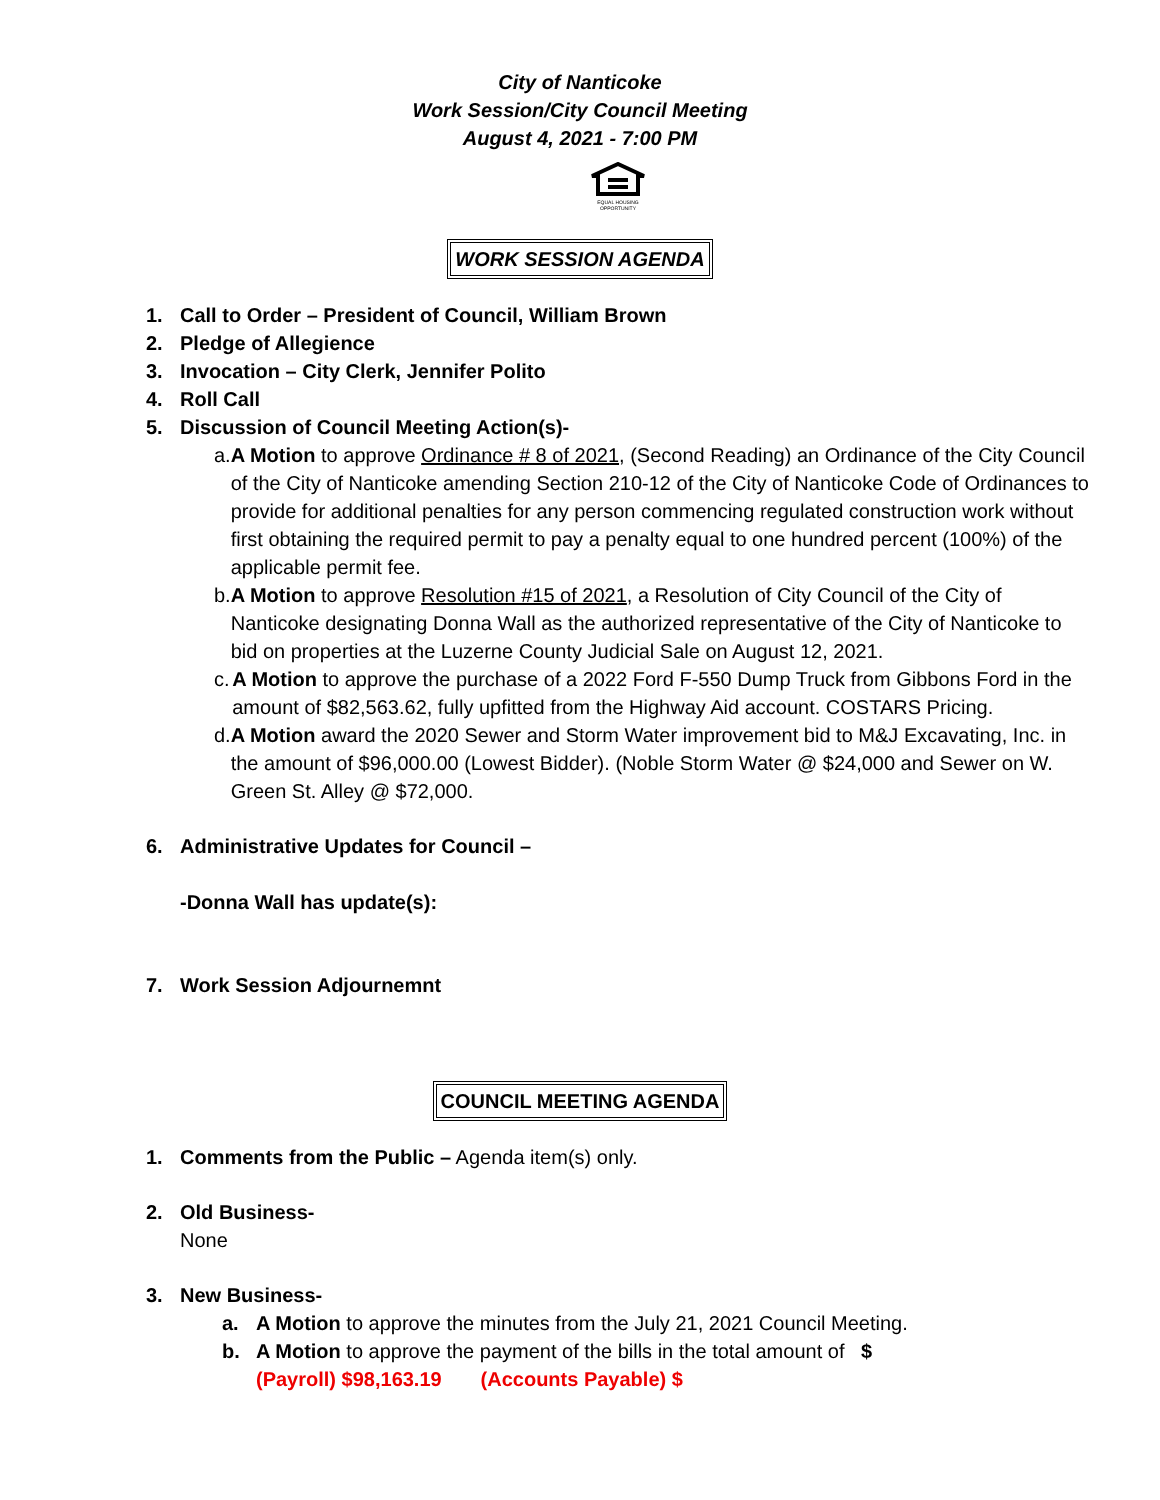City of Nanticoke
Work Session/City Council Meeting
August 4, 2021 - 7:00 PM
EQUAL HOUSING OPPORTUNITY
WORK SESSION AGENDA
1. Call to Order – President of Council, William Brown
2. Pledge of Allegience
3. Invocation – City Clerk, Jennifer Polito
4. Roll Call
5. Discussion of Council Meeting Action(s)-
a. A Motion to approve Ordinance # 8 of 2021, (Second Reading) an Ordinance of the City Council of the City of Nanticoke amending Section 210-12 of the City of Nanticoke Code of Ordinances to provide for additional penalties for any person commencing regulated construction work without first obtaining the required permit to pay a penalty equal to one hundred percent (100%) of the applicable permit fee.
b. A Motion to approve Resolution #15 of 2021, a Resolution of City Council of the City of Nanticoke designating Donna Wall as the authorized representative of the City of Nanticoke to bid on properties at the Luzerne County Judicial Sale on August 12, 2021.
c. A Motion to approve the purchase of a 2022 Ford F-550 Dump Truck from Gibbons Ford in the amount of $82,563.62, fully upfitted from the Highway Aid account. COSTARS Pricing.
d. A Motion award the 2020 Sewer and Storm Water improvement bid to M&J Excavating, Inc. in the amount of $96,000.00 (Lowest Bidder). (Noble Storm Water @ $24,000 and Sewer on W. Green St. Alley @ $72,000.
6. Administrative Updates for Council –
-Donna Wall has update(s):
7. Work Session Adjournemnt
COUNCIL MEETING AGENDA
1. Comments from the Public – Agenda item(s) only.
2. Old Business-
None
3. New Business-
a. A Motion to approve the minutes from the July 21, 2021 Council Meeting.
b. A Motion to approve the payment of the bills in the total amount of $
(Payroll) $98,163.19 (Accounts Payable) $